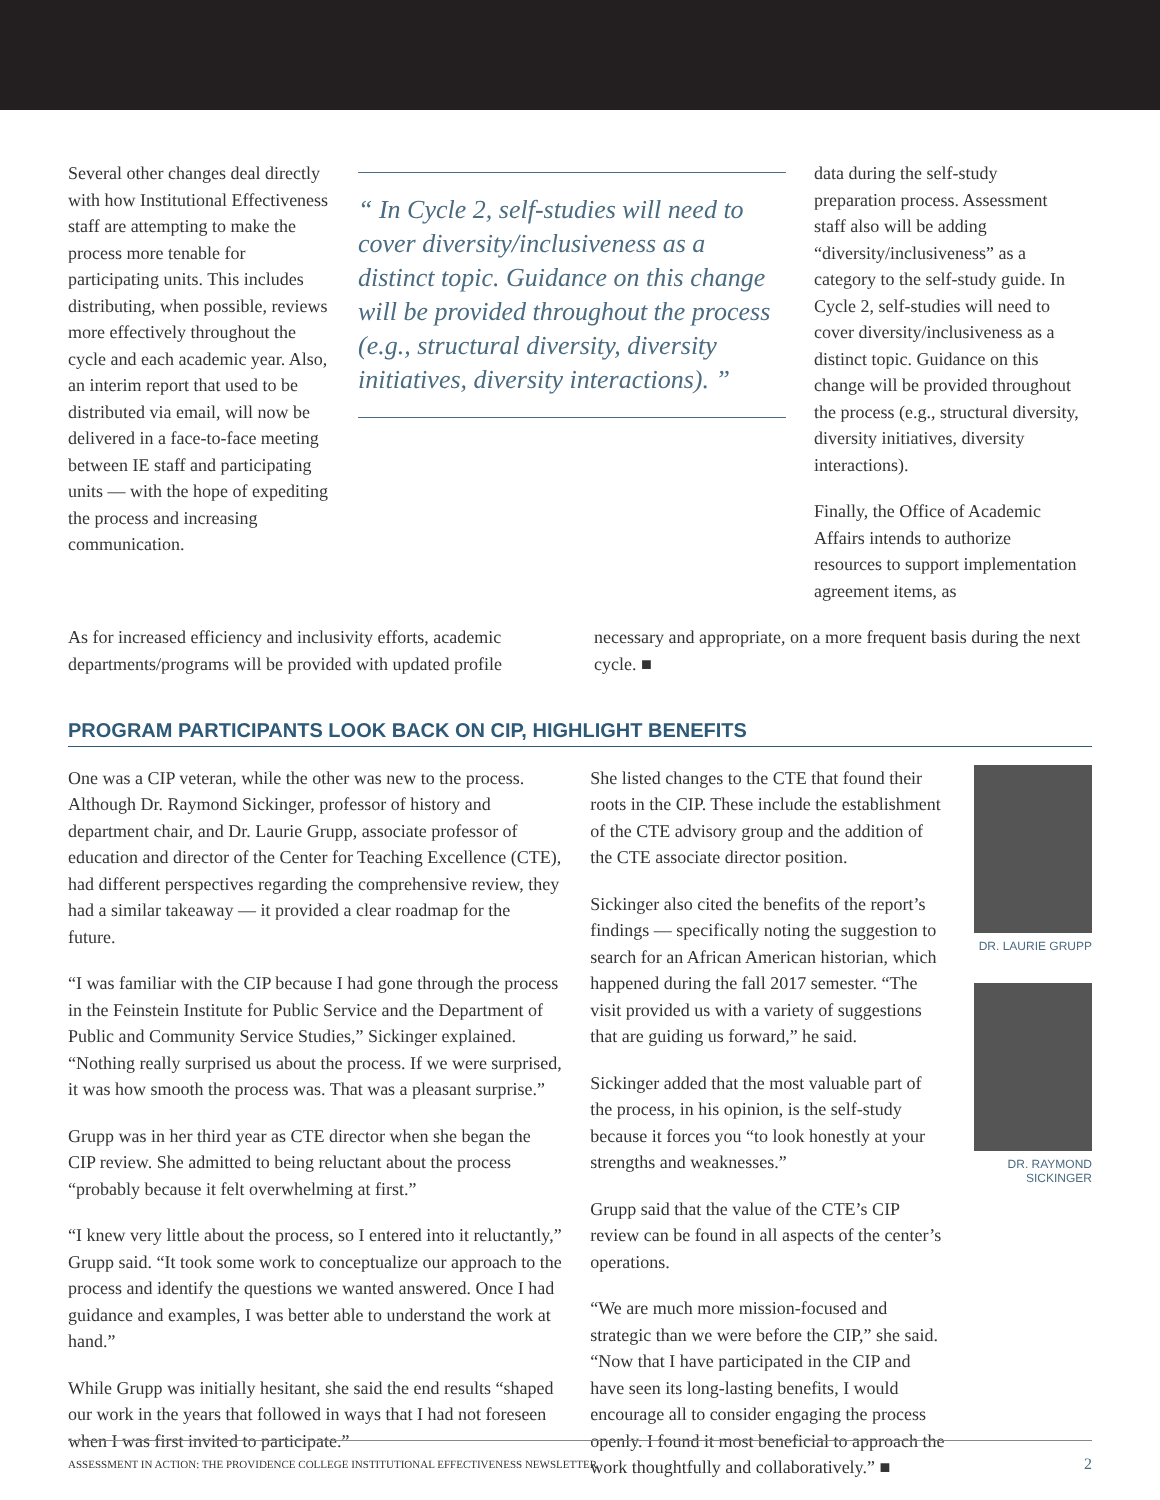Several other changes deal directly with how Institutional Effectiveness staff are attempting to make the process more tenable for participating units. This includes distributing, when possible, reviews more effectively throughout the cycle and each academic year. Also, an interim report that used to be distributed via email, will now be delivered in a face-to-face meeting between IE staff and participating units — with the hope of expediting the process and increasing communication.
“ In Cycle 2, self-studies will need to cover diversity/inclusiveness as a distinct topic. Guidance on this change will be provided throughout the process (e.g., structural diversity, diversity initiatives, diversity interactions). ”
data during the self-study preparation process. Assessment staff also will be adding “diversity/inclusiveness” as a category to the self-study guide. In Cycle 2, self-studies will need to cover diversity/inclusiveness as a distinct topic. Guidance on this change will be provided throughout the process (e.g., structural diversity, diversity initiatives, diversity interactions).
Finally, the Office of Academic Affairs intends to authorize resources to support implementation agreement items, as
As for increased efficiency and inclusivity efforts, academic departments/programs will be provided with updated profile
necessary and appropriate, on a more frequent basis during the next cycle. ■
PROGRAM PARTICIPANTS LOOK BACK ON CIP, HIGHLIGHT BENEFITS
One was a CIP veteran, while the other was new to the process. Although Dr. Raymond Sickinger, professor of history and department chair, and Dr. Laurie Grupp, associate professor of education and director of the Center for Teaching Excellence (CTE), had different perspectives regarding the comprehensive review, they had a similar takeaway — it provided a clear roadmap for the future.
“I was familiar with the CIP because I had gone through the process in the Feinstein Institute for Public Service and the Department of Public and Community Service Studies,” Sickinger explained. “Nothing really surprised us about the process. If we were surprised, it was how smooth the process was. That was a pleasant surprise.”
Grupp was in her third year as CTE director when she began the CIP review. She admitted to being reluctant about the process “probably because it felt overwhelming at first.”
“I knew very little about the process, so I entered into it reluctantly,” Grupp said. “It took some work to conceptualize our approach to the process and identify the questions we wanted answered. Once I had guidance and examples, I was better able to understand the work at hand.”
While Grupp was initially hesitant, she said the end results “shaped our work in the years that followed in ways that I had not foreseen when I was first invited to participate.”
She listed changes to the CTE that found their roots in the CIP. These include the establishment of the CTE advisory group and the addition of the CTE associate director position.
Sickinger also cited the benefits of the report’s findings — specifically noting the suggestion to search for an African American historian, which happened during the fall 2017 semester. “The visit provided us with a variety of suggestions that are guiding us forward,” he said.
Sickinger added that the most valuable part of the process, in his opinion, is the self-study because it forces you “to look honestly at your strengths and weaknesses.”
Grupp said that the value of the CTE’s CIP review can be found in all aspects of the center’s operations.
“We are much more mission-focused and strategic than we were before the CIP,” she said. “Now that I have participated in the CIP and have seen its long-lasting benefits, I would encourage all to consider engaging the process openly. I found it most beneficial to approach the work thoughtfully and collaboratively.” ■
DR. LAURIE GRUPP
DR. RAYMOND SICKINGER
ASSESSMENT IN ACTION: THE PROVIDENCE COLLEGE INSTITUTIONAL EFFECTIVENESS NEWSLETTER 2